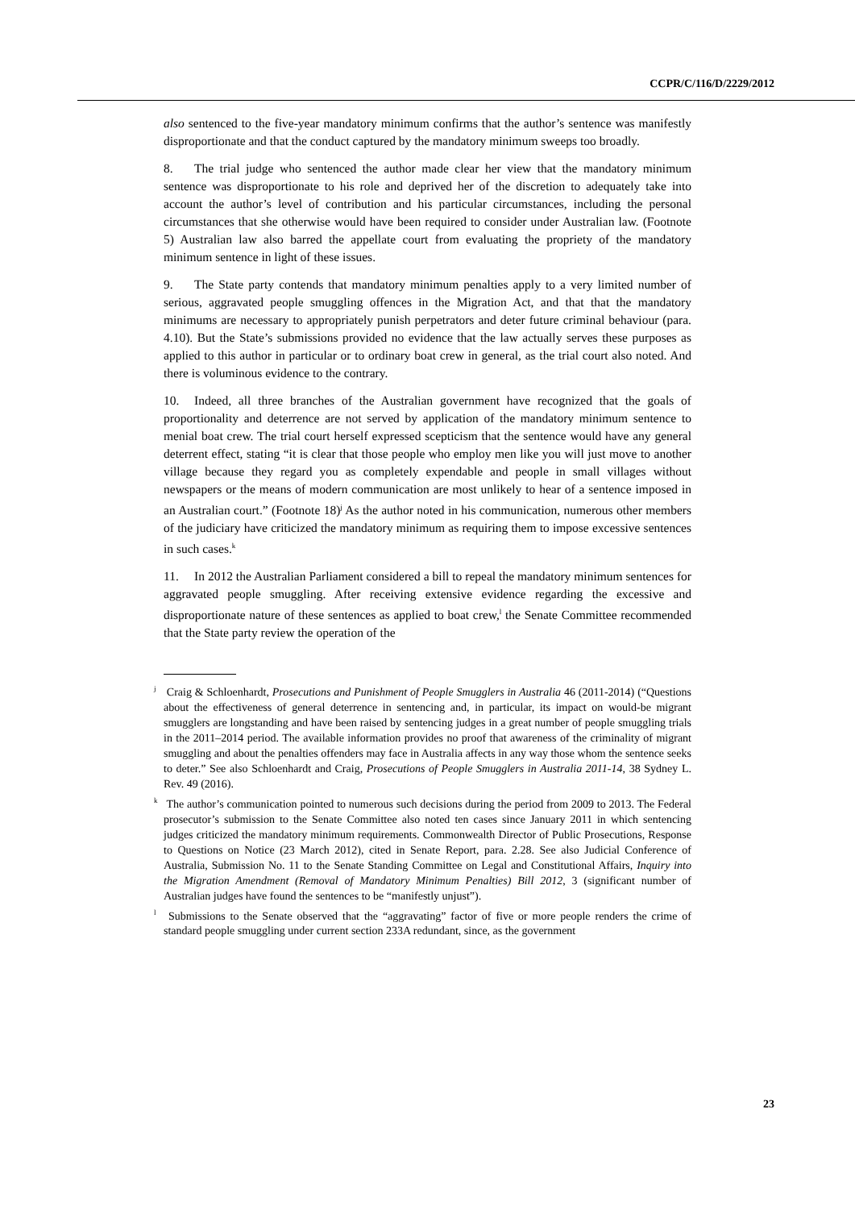CCPR/C/116/D/2229/2012
also sentenced to the five-year mandatory minimum confirms that the author’s sentence was manifestly disproportionate and that the conduct captured by the mandatory minimum sweeps too broadly.
8. The trial judge who sentenced the author made clear her view that the mandatory minimum sentence was disproportionate to his role and deprived her of the discretion to adequately take into account the author’s level of contribution and his particular circumstances, including the personal circumstances that she otherwise would have been required to consider under Australian law. (Footnote 5) Australian law also barred the appellate court from evaluating the propriety of the mandatory minimum sentence in light of these issues.
9. The State party contends that mandatory minimum penalties apply to a very limited number of serious, aggravated people smuggling offences in the Migration Act, and that that the mandatory minimums are necessary to appropriately punish perpetrators and deter future criminal behaviour (para. 4.10). But the State’s submissions provided no evidence that the law actually serves these purposes as applied to this author in particular or to ordinary boat crew in general, as the trial court also noted. And there is voluminous evidence to the contrary.
10. Indeed, all three branches of the Australian government have recognized that the goals of proportionality and deterrence are not served by application of the mandatory minimum sentence to menial boat crew. The trial court herself expressed scepticism that the sentence would have any general deterrent effect, stating “it is clear that those people who employ men like you will just move to another village because they regard you as completely expendable and people in small villages without newspapers or the means of modern communication are most unlikely to hear of a sentence imposed in an Australian court.” (Footnote 18)<sup>j</sup> As the author noted in his communication, numerous other members of the judiciary have criticized the mandatory minimum as requiring them to impose excessive sentences in such cases.<sup>k</sup>
11. In 2012 the Australian Parliament considered a bill to repeal the mandatory minimum sentences for aggravated people smuggling. After receiving extensive evidence regarding the excessive and disproportionate nature of these sentences as applied to boat crew,<sup>l</sup> the Senate Committee recommended that the State party review the operation of the
<sup>j</sup> Craig & Schloenhardt, Prosecutions and Punishment of People Smugglers in Australia 46 (2011-2014) (“Questions about the effectiveness of general deterrence in sentencing and, in particular, its impact on would-be migrant smugglers are longstanding and have been raised by sentencing judges in a great number of people smuggling trials in the 2011–2014 period. The available information provides no proof that awareness of the criminality of migrant smuggling and about the penalties offenders may face in Australia affects in any way those whom the sentence seeks to deter.” See also Schloenhardt and Craig, Prosecutions of People Smugglers in Australia 2011-14, 38 Sydney L. Rev. 49 (2016).
<sup>k</sup> The author’s communication pointed to numerous such decisions during the period from 2009 to 2013. The Federal prosecutor’s submission to the Senate Committee also noted ten cases since January 2011 in which sentencing judges criticized the mandatory minimum requirements. Commonwealth Director of Public Prosecutions, Response to Questions on Notice (23 March 2012), cited in Senate Report, para. 2.28. See also Judicial Conference of Australia, Submission No. 11 to the Senate Standing Committee on Legal and Constitutional Affairs, Inquiry into the Migration Amendment (Removal of Mandatory Minimum Penalties) Bill 2012, 3 (significant number of Australian judges have found the sentences to be “manifestly unjust”).
<sup>l</sup> Submissions to the Senate observed that the “aggravating” factor of five or more people renders the crime of standard people smuggling under current section 233A redundant, since, as the government
23